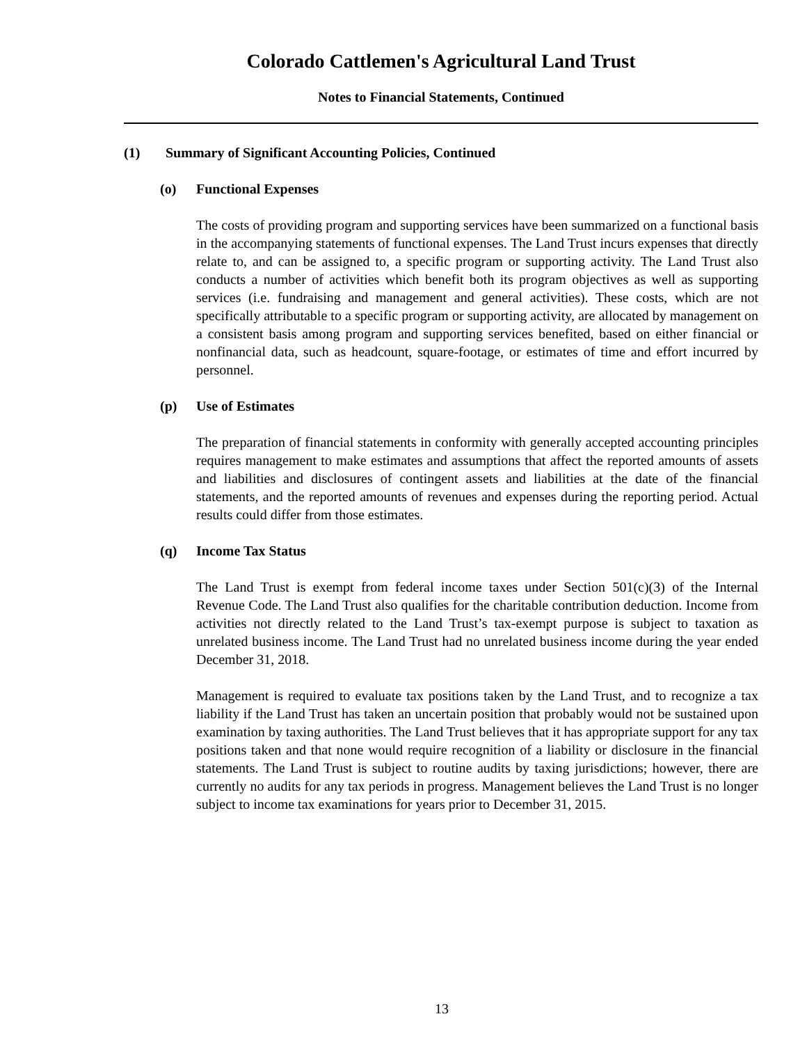Colorado Cattlemen's Agricultural Land Trust
Notes to Financial Statements, Continued
(1) Summary of Significant Accounting Policies, Continued
(o) Functional Expenses
The costs of providing program and supporting services have been summarized on a functional basis in the accompanying statements of functional expenses. The Land Trust incurs expenses that directly relate to, and can be assigned to, a specific program or supporting activity. The Land Trust also conducts a number of activities which benefit both its program objectives as well as supporting services (i.e. fundraising and management and general activities). These costs, which are not specifically attributable to a specific program or supporting activity, are allocated by management on a consistent basis among program and supporting services benefited, based on either financial or nonfinancial data, such as headcount, square-footage, or estimates of time and effort incurred by personnel.
(p) Use of Estimates
The preparation of financial statements in conformity with generally accepted accounting principles requires management to make estimates and assumptions that affect the reported amounts of assets and liabilities and disclosures of contingent assets and liabilities at the date of the financial statements, and the reported amounts of revenues and expenses during the reporting period. Actual results could differ from those estimates.
(q) Income Tax Status
The Land Trust is exempt from federal income taxes under Section 501(c)(3) of the Internal Revenue Code. The Land Trust also qualifies for the charitable contribution deduction. Income from activities not directly related to the Land Trust’s tax-exempt purpose is subject to taxation as unrelated business income. The Land Trust had no unrelated business income during the year ended December 31, 2018.
Management is required to evaluate tax positions taken by the Land Trust, and to recognize a tax liability if the Land Trust has taken an uncertain position that probably would not be sustained upon examination by taxing authorities. The Land Trust believes that it has appropriate support for any tax positions taken and that none would require recognition of a liability or disclosure in the financial statements. The Land Trust is subject to routine audits by taxing jurisdictions; however, there are currently no audits for any tax periods in progress. Management believes the Land Trust is no longer subject to income tax examinations for years prior to December 31, 2015.
13